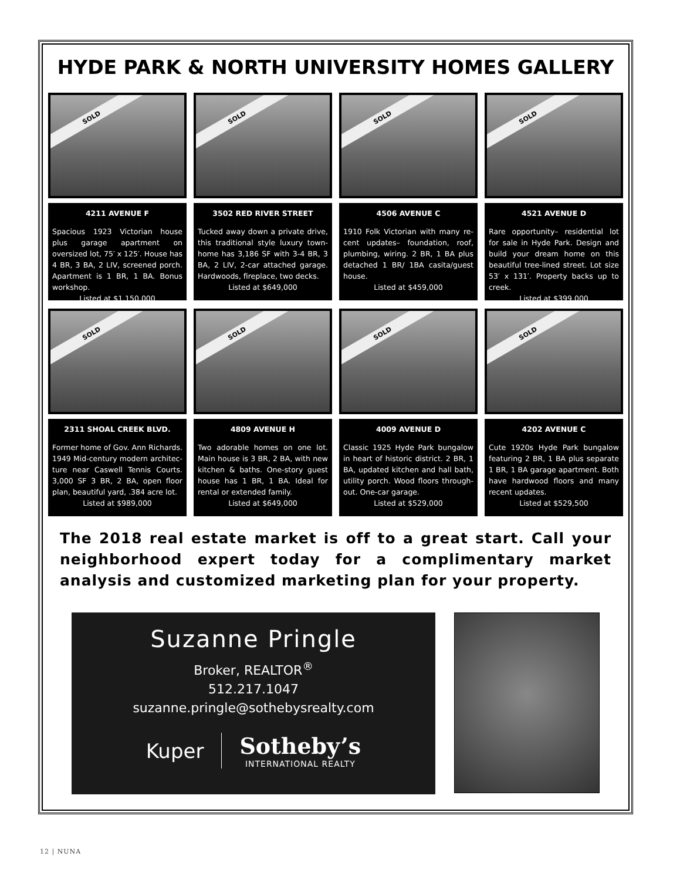HYDE PARK & NORTH UNIVERSITY HOMES GALLERY
SOLD
4211 AVENUE F
Spacious 1923 Victorian house plus garage apartment on oversized lot, 75′ x 125′. House has 4 BR, 3 BA, 2 LIV, screened porch. Apartment is 1 BR, 1 BA. Bonus workshop.
Listed at $1,150,000
SOLD
3502 RED RIVER STREET
Tucked away down a private drive, this traditional style luxury town-home has 3,186 SF with 3-4 BR, 3 BA, 2 LIV, 2-car attached garage. Hardwoods, fireplace, two decks.
Listed at $649,000
SOLD
4506 AVENUE C
1910 Folk Victorian with many re-cent updates– foundation, roof, plumbing, wiring. 2 BR, 1 BA plus detached 1 BR/ 1BA casita/guest house.
Listed at $459,000
SOLD
4521 AVENUE D
Rare opportunity– residential lot for sale in Hyde Park. Design and build your dream home on this beautiful tree-lined street. Lot size 53′ x 131′. Property backs up to creek.
Listed at $399,000
SOLD
2311 SHOAL CREEK BLVD.
Former home of Gov. Ann Richards. 1949 Mid-century modern architec-ture near Caswell Tennis Courts. 3,000 SF 3 BR, 2 BA, open floor plan, beautiful yard, .384 acre lot.
Listed at $989,000
SOLD
4809 AVENUE H
Two adorable homes on one lot. Main house is 3 BR, 2 BA, with new kitchen & baths. One-story guest house has 1 BR, 1 BA. Ideal for rental or extended family.
Listed at $649,000
SOLD
4009 AVENUE D
Classic 1925 Hyde Park bungalow in heart of historic district. 2 BR, 1 BA, updated kitchen and hall bath, utility porch. Wood floors through-out. One-car garage.
Listed at $529,000
SOLD
4202 AVENUE C
Cute 1920s Hyde Park bungalow featuring 2 BR, 1 BA plus separate 1 BR, 1 BA garage apartment. Both have hardwood floors and many recent updates.
Listed at $529,500
The 2018 real estate market is off to a great start. Call your neighborhood expert today for a complimentary market analysis and customized marketing plan for your property.
Suzanne Pringle
Broker, REALTOR<sup>®</sup>
512.217.1047
suzanne.pringle@sothebysrealty.com
Kuper
Sotheby’s
INTERNATIONAL REALTY
12 | NUNA